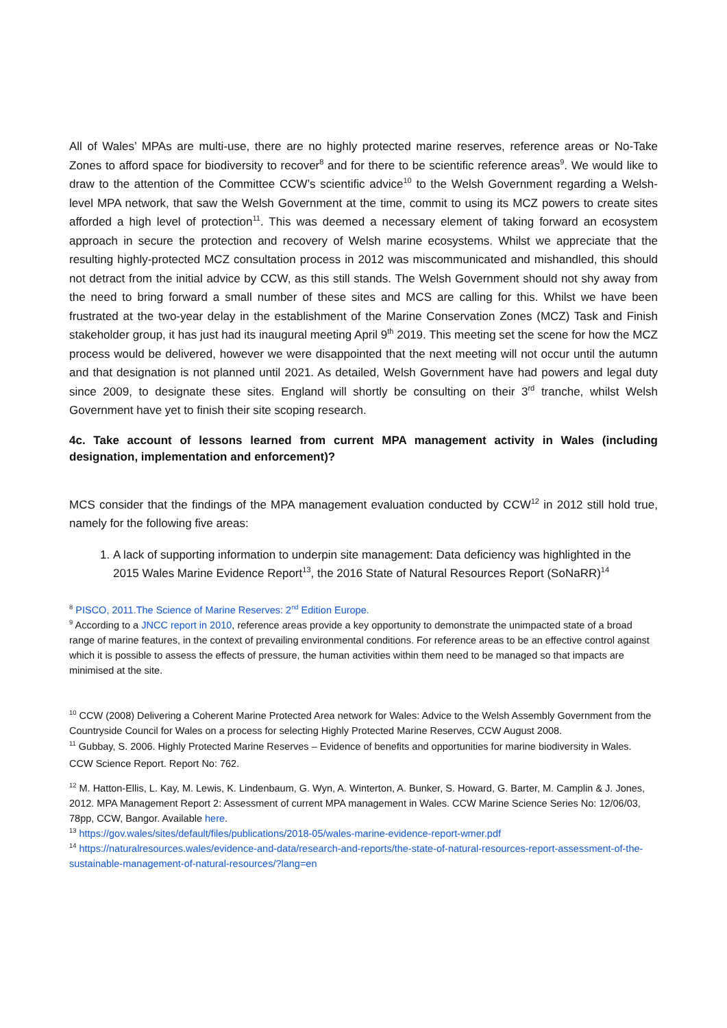All of Wales’ MPAs are multi-use, there are no highly protected marine reserves, reference areas or No-Take Zones to afford space for biodiversity to recover<sup>8</sup> and for there to be scientific reference areas<sup>9</sup>. We would like to draw to the attention of the Committee CCW’s scientific advice<sup>10</sup> to the Welsh Government regarding a Welsh-level MPA network, that saw the Welsh Government at the time, commit to using its MCZ powers to create sites afforded a high level of protection<sup>11</sup>. This was deemed a necessary element of taking forward an ecosystem approach in secure the protection and recovery of Welsh marine ecosystems. Whilst we appreciate that the resulting highly-protected MCZ consultation process in 2012 was miscommunicated and mishandled, this should not detract from the initial advice by CCW, as this still stands. The Welsh Government should not shy away from the need to bring forward a small number of these sites and MCS are calling for this. Whilst we have been frustrated at the two-year delay in the establishment of the Marine Conservation Zones (MCZ) Task and Finish stakeholder group, it has just had its inaugural meeting April 9<sup>th</sup> 2019. This meeting set the scene for how the MCZ process would be delivered, however we were disappointed that the next meeting will not occur until the autumn and that designation is not planned until 2021. As detailed, Welsh Government have had powers and legal duty since 2009, to designate these sites. England will shortly be consulting on their 3<sup>rd</sup> tranche, whilst Welsh Government have yet to finish their site scoping research.
4c. Take account of lessons learned from current MPA management activity in Wales (including designation, implementation and enforcement)?
MCS consider that the findings of the MPA management evaluation conducted by CCW<sup>12</sup> in 2012 still hold true, namely for the following five areas:
1. A lack of supporting information to underpin site management: Data deficiency was highlighted in the 2015 Wales Marine Evidence Report<sup>13</sup>, the 2016 State of Natural Resources Report (SoNaRR)<sup>14</sup>
<sup>8</sup> PISCO, 2011.The Science of Marine Reserves: 2<sup>nd</sup> Edition Europe.
<sup>9</sup> According to a JNCC report in 2010, reference areas provide a key opportunity to demonstrate the unimpacted state of a broad range of marine features, in the context of prevailing environmental conditions. For reference areas to be an effective control against which it is possible to assess the effects of pressure, the human activities within them need to be managed so that impacts are minimised at the site.
<sup>10</sup> CCW (2008) Delivering a Coherent Marine Protected Area network for Wales: Advice to the Welsh Assembly Government from the Countryside Council for Wales on a process for selecting Highly Protected Marine Reserves, CCW August 2008.
<sup>11</sup> Gubbay, S. 2006. Highly Protected Marine Reserves – Evidence of benefits and opportunities for marine biodiversity in Wales. CCW Science Report. Report No: 762.
<sup>12</sup> M. Hatton-Ellis, L. Kay, M. Lewis, K. Lindenbaum, G. Wyn, A. Winterton, A. Bunker, S. Howard, G. Barter, M. Camplin & J. Jones, 2012. MPA Management Report 2: Assessment of current MPA management in Wales. CCW Marine Science Series No: 12/06/03, 78pp, CCW, Bangor. Available here.
<sup>13</sup> https://gov.wales/sites/default/files/publications/2018-05/wales-marine-evidence-report-wmer.pdf
<sup>14</sup> https://naturalresources.wales/evidence-and-data/research-and-reports/the-state-of-natural-resources-report-assessment-of-the-sustainable-management-of-natural-resources/?lang=en